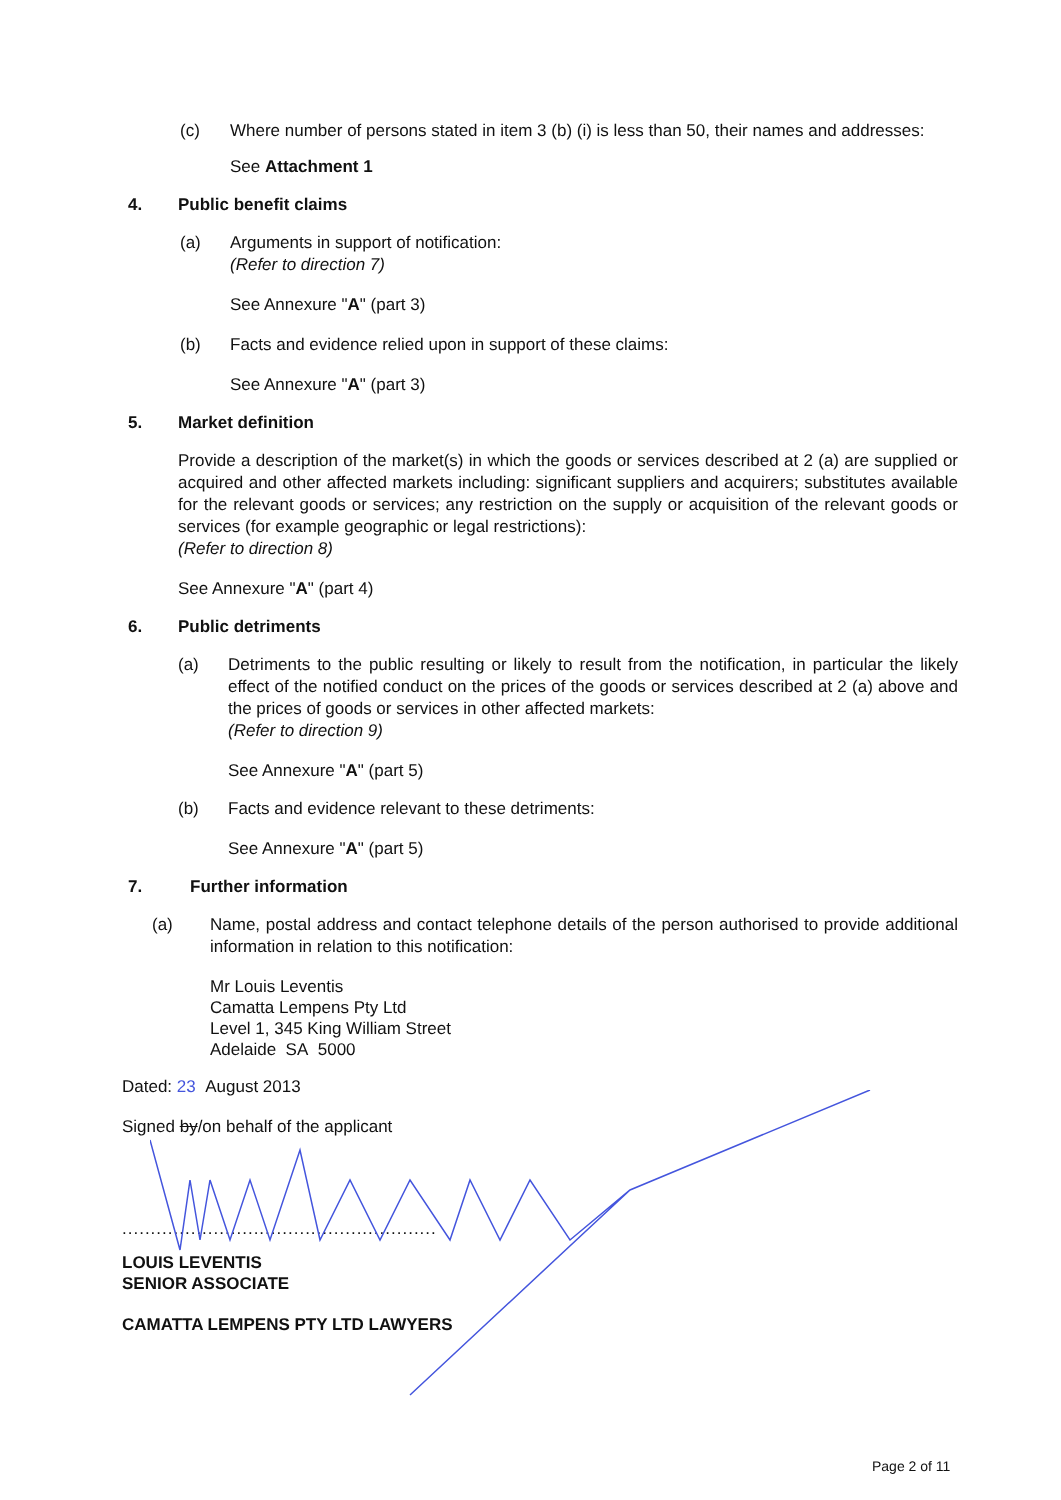(c) Where number of persons stated in item 3 (b) (i) is less than 50, their names and addresses:
See Attachment 1
4. Public benefit claims
(a) Arguments in support of notification:
(Refer to direction 7)
See Annexure "A" (part 3)
(b) Facts and evidence relied upon in support of these claims:
See Annexure "A" (part 3)
5. Market definition
Provide a description of the market(s) in which the goods or services described at 2 (a) are supplied or acquired and other affected markets including: significant suppliers and acquirers; substitutes available for the relevant goods or services; any restriction on the supply or acquisition of the relevant goods or services (for example geographic or legal restrictions):
(Refer to direction 8)
See Annexure "A" (part 4)
6. Public detriments
(a) Detriments to the public resulting or likely to result from the notification, in particular the likely effect of the notified conduct on the prices of the goods or services described at 2 (a) above and the prices of goods or services in other affected markets:
(Refer to direction 9)
See Annexure "A" (part 5)
(b) Facts and evidence relevant to these detriments:
See Annexure "A" (part 5)
7. Further information
(a) Name, postal address and contact telephone details of the person authorised to provide additional information in relation to this notification:
Mr Louis Leventis
Camatta Lempens Pty Ltd
Level 1, 345 King William Street
Adelaide SA 5000
Dated: 23 August 2013
Signed by/on behalf of the applicant
.......................................................
LOUIS LEVENTIS
SENIOR ASSOCIATE
CAMATTA LEMPENS PTY LTD LAWYERS
Page 2 of 11